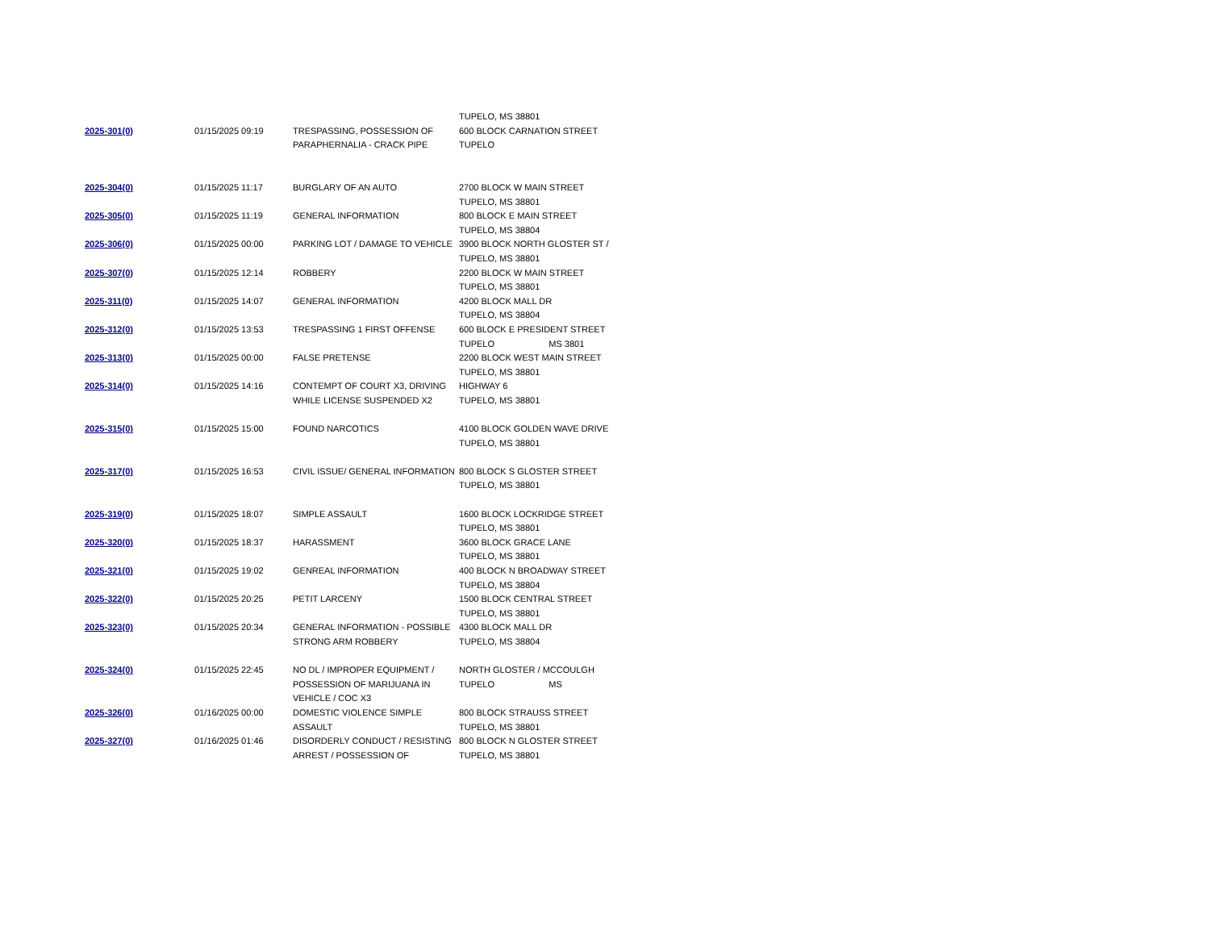| | | | TUPELO, MS 38801 |
| 2025-301(0) | 01/15/2025 09:19 | TRESPASSING, POSSESSION OF PARAPHERNALIA - CRACK PIPE | 600 BLOCK CARNATION STREET TUPELO |
| 2025-304(0) | 01/15/2025 11:17 | BURGLARY OF AN AUTO | 2700 BLOCK W MAIN STREET TUPELO, MS 38801 |
| 2025-305(0) | 01/15/2025 11:19 | GENERAL INFORMATION | 800 BLOCK E MAIN STREET TUPELO, MS 38804 |
| 2025-306(0) | 01/15/2025 00:00 | PARKING LOT / DAMAGE TO VEHICLE | 3900 BLOCK NORTH GLOSTER ST / TUPELO, MS 38801 |
| 2025-307(0) | 01/15/2025 12:14 | ROBBERY | 2200 BLOCK W MAIN STREET TUPELO, MS 38801 |
| 2025-311(0) | 01/15/2025 14:07 | GENERAL INFORMATION | 4200 BLOCK MALL DR TUPELO, MS 38804 |
| 2025-312(0) | 01/15/2025 13:53 | TRESPASSING 1 FIRST OFFENSE | 600 BLOCK E PRESIDENT STREET TUPELO MS 3801 |
| 2025-313(0) | 01/15/2025 00:00 | FALSE PRETENSE | 2200 BLOCK WEST MAIN STREET TUPELO, MS 38801 |
| 2025-314(0) | 01/15/2025 14:16 | CONTEMPT OF COURT X3, DRIVING WHILE LICENSE SUSPENDED X2 | HIGHWAY 6 TUPELO, MS 38801 |
| 2025-315(0) | 01/15/2025 15:00 | FOUND NARCOTICS | 4100 BLOCK GOLDEN WAVE DRIVE TUPELO, MS 38801 |
| 2025-317(0) | 01/15/2025 16:53 | CIVIL ISSUE/ GENERAL INFORMATION | 800 BLOCK S GLOSTER STREET TUPELO, MS 38801 |
| 2025-319(0) | 01/15/2025 18:07 | SIMPLE ASSAULT | 1600 BLOCK LOCKRIDGE STREET TUPELO, MS 38801 |
| 2025-320(0) | 01/15/2025 18:37 | HARASSMENT | 3600 BLOCK GRACE LANE TUPELO, MS 38801 |
| 2025-321(0) | 01/15/2025 19:02 | GENREAL INFORMATION | 400 BLOCK N BROADWAY STREET TUPELO, MS 38804 |
| 2025-322(0) | 01/15/2025 20:25 | PETIT LARCENY | 1500 BLOCK CENTRAL STREET TUPELO, MS 38801 |
| 2025-323(0) | 01/15/2025 20:34 | GENERAL INFORMATION - POSSIBLE STRONG ARM ROBBERY | 4300 BLOCK MALL DR TUPELO, MS 38804 |
| 2025-324(0) | 01/15/2025 22:45 | NO DL / IMPROPER EQUIPMENT / POSSESSION OF MARIJUANA IN VEHICLE / COC X3 | NORTH GLOSTER / MCCOULGH TUPELO MS |
| 2025-326(0) | 01/16/2025 00:00 | DOMESTIC VIOLENCE SIMPLE ASSAULT | 800 BLOCK STRAUSS STREET TUPELO, MS 38801 |
| 2025-327(0) | 01/16/2025 01:46 | DISORDERLY CONDUCT / RESISTING ARREST / POSSESSION OF | 800 BLOCK N GLOSTER STREET TUPELO, MS 38801 |